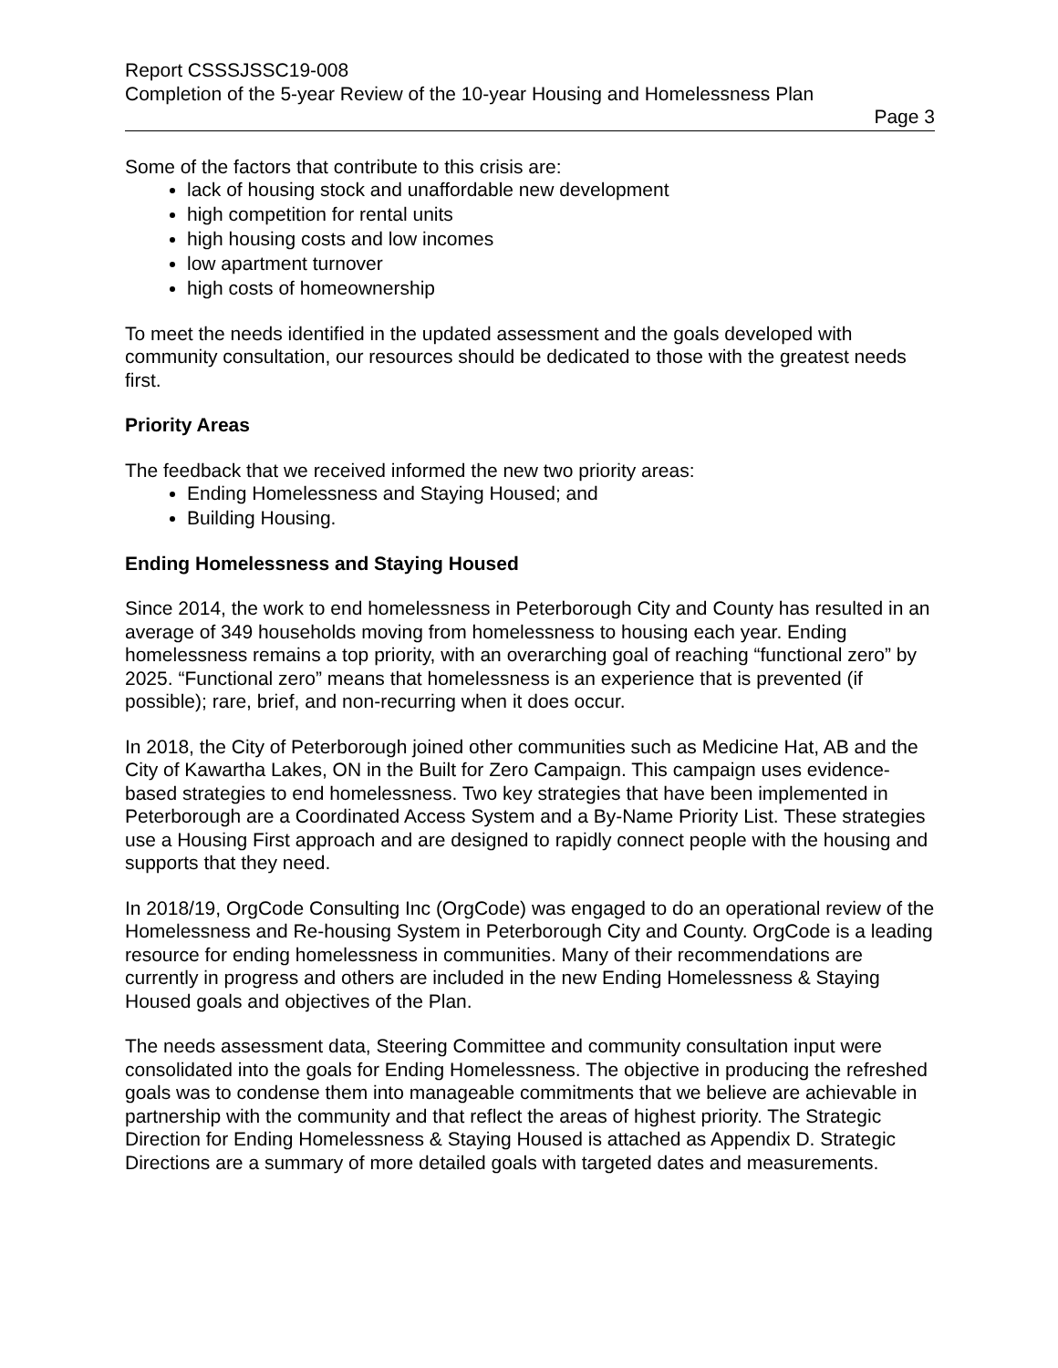Report CSSSJSSC19-008
Completion of the 5-year Review of the 10-year Housing and Homelessness Plan
Page 3
Some of the factors that contribute to this crisis are:
lack of housing stock and unaffordable new development
high competition for rental units
high housing costs and low incomes
low apartment turnover
high costs of homeownership
To meet the needs identified in the updated assessment and the goals developed with community consultation, our resources should be dedicated to those with the greatest needs first.
Priority Areas
The feedback that we received informed the new two priority areas:
Ending Homelessness and Staying Housed; and
Building Housing.
Ending Homelessness and Staying Housed
Since 2014, the work to end homelessness in Peterborough City and County has resulted in an average of 349 households moving from homelessness to housing each year. Ending homelessness remains a top priority, with an overarching goal of reaching “functional zero” by 2025. “Functional zero” means that homelessness is an experience that is prevented (if possible); rare, brief, and non-recurring when it does occur.
In 2018, the City of Peterborough joined other communities such as Medicine Hat, AB and the City of Kawartha Lakes, ON in the Built for Zero Campaign. This campaign uses evidence-based strategies to end homelessness. Two key strategies that have been implemented in Peterborough are a Coordinated Access System and a By-Name Priority List. These strategies use a Housing First approach and are designed to rapidly connect people with the housing and supports that they need.
In 2018/19, OrgCode Consulting Inc (OrgCode) was engaged to do an operational review of the Homelessness and Re-housing System in Peterborough City and County. OrgCode is a leading resource for ending homelessness in communities. Many of their recommendations are currently in progress and others are included in the new Ending Homelessness & Staying Housed goals and objectives of the Plan.
The needs assessment data, Steering Committee and community consultation input were consolidated into the goals for Ending Homelessness. The objective in producing the refreshed goals was to condense them into manageable commitments that we believe are achievable in partnership with the community and that reflect the areas of highest priority. The Strategic Direction for Ending Homelessness & Staying Housed is attached as Appendix D. Strategic Directions are a summary of more detailed goals with targeted dates and measurements.